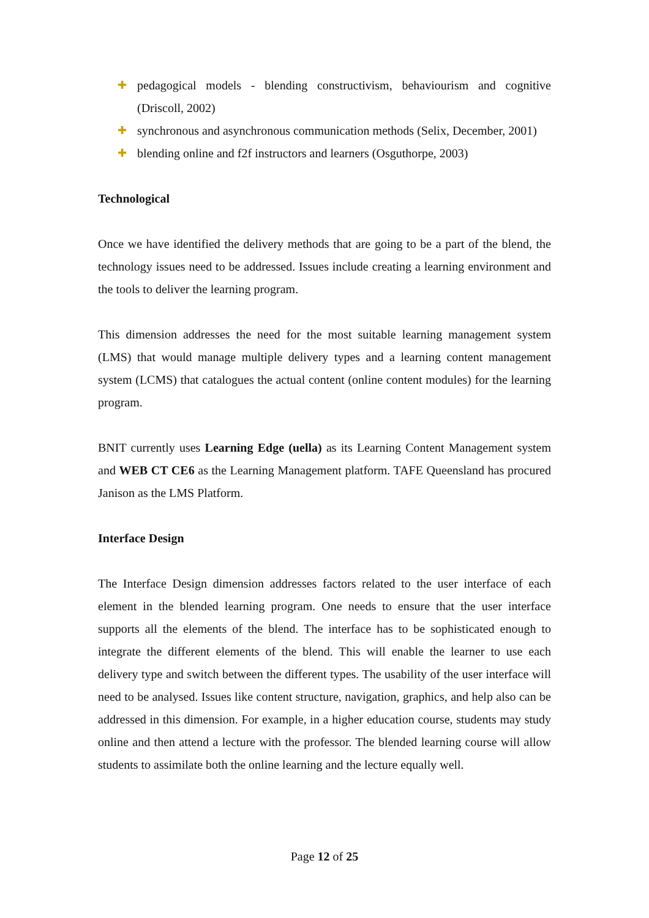✚ pedagogical models - blending constructivism, behaviourism and cognitive (Driscoll, 2002)
✚ synchronous and asynchronous communication methods (Selix, December, 2001)
✚ blending online and f2f instructors and learners (Osguthorpe, 2003)
Technological
Once we have identified the delivery methods that are going to be a part of the blend, the technology issues need to be addressed. Issues include creating a learning environment and the tools to deliver the learning program.
This dimension addresses the need for the most suitable learning management system (LMS) that would manage multiple delivery types and a learning content management system (LCMS) that catalogues the actual content (online content modules) for the learning program.
BNIT currently uses Learning Edge (uella) as its Learning Content Management system and WEB CT CE6 as the Learning Management platform. TAFE Queensland has procured Janison as the LMS Platform.
Interface Design
The Interface Design dimension addresses factors related to the user interface of each element in the blended learning program. One needs to ensure that the user interface supports all the elements of the blend. The interface has to be sophisticated enough to integrate the different elements of the blend. This will enable the learner to use each delivery type and switch between the different types. The usability of the user interface will need to be analysed. Issues like content structure, navigation, graphics, and help also can be addressed in this dimension. For example, in a higher education course, students may study online and then attend a lecture with the professor. The blended learning course will allow students to assimilate both the online learning and the lecture equally well.
Page 12 of 25